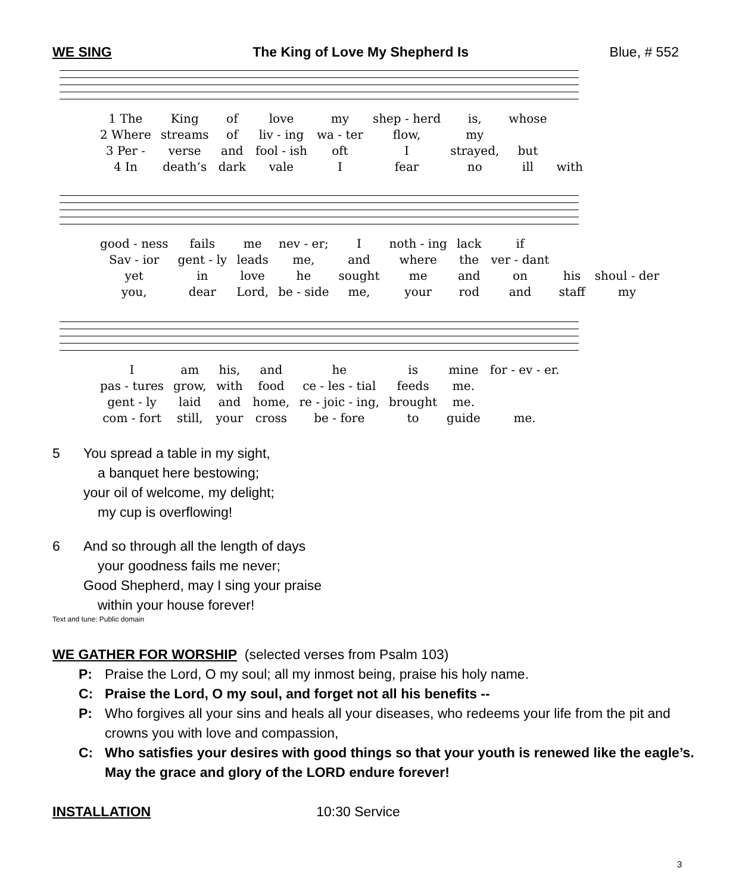WE SING The King of Love My Shepherd Is Blue, # 552
| 1 The | King | of | love | my | shep - herd | is, | whose | |
| 2 Where | streams | of | liv - ing | wa - ter | flow, | my | | |
| 3 Per - | verse | and | fool - ish | oft | I | strayed, | but | |
| 4 In | death’s | dark | vale | I | fear | no | ill | with |
| good - ness | fails | me | nev - er; | I | noth - ing | lack | if | | |
| Sav - ior | gent - ly | leads | me, | and | where | the | ver - dant | | |
| yet | in | love | he | sought | me | and | on | his | shoul - der |
| you, | dear | Lord, | be - side | me, | your | rod | and | staff | my |
| I | am | his, | and | he | is | mine | for - ev - er. |
| pas - tures | grow, | with | food | ce - les - tial | feeds | me. | |
| gent - ly | laid | and | home, | re - joic - ing, | brought | me. | |
| com - fort | still, | your | cross | be - fore | to | guide | me. |
5 You spread a table in my sight,
a banquet here bestowing;
your oil of welcome, my delight;
my cup is overflowing!
6 And so through all the length of days
your goodness fails me never;
Good Shepherd, may I sing your praise
within your house forever!
Text and tune: Public domain
WE GATHER FOR WORSHIP (selected verses from Psalm 103)
P: Praise the Lord, O my soul; all my inmost being, praise his holy name.
C: Praise the Lord, O my soul, and forget not all his benefits --
P: Who forgives all your sins and heals all your diseases, who redeems your life from the pit and crowns you with love and compassion,
C: Who satisfies your desires with good things so that your youth is renewed like the eagle’s. May the grace and glory of the LORD endure forever!
INSTALLATION 10:30 Service
3